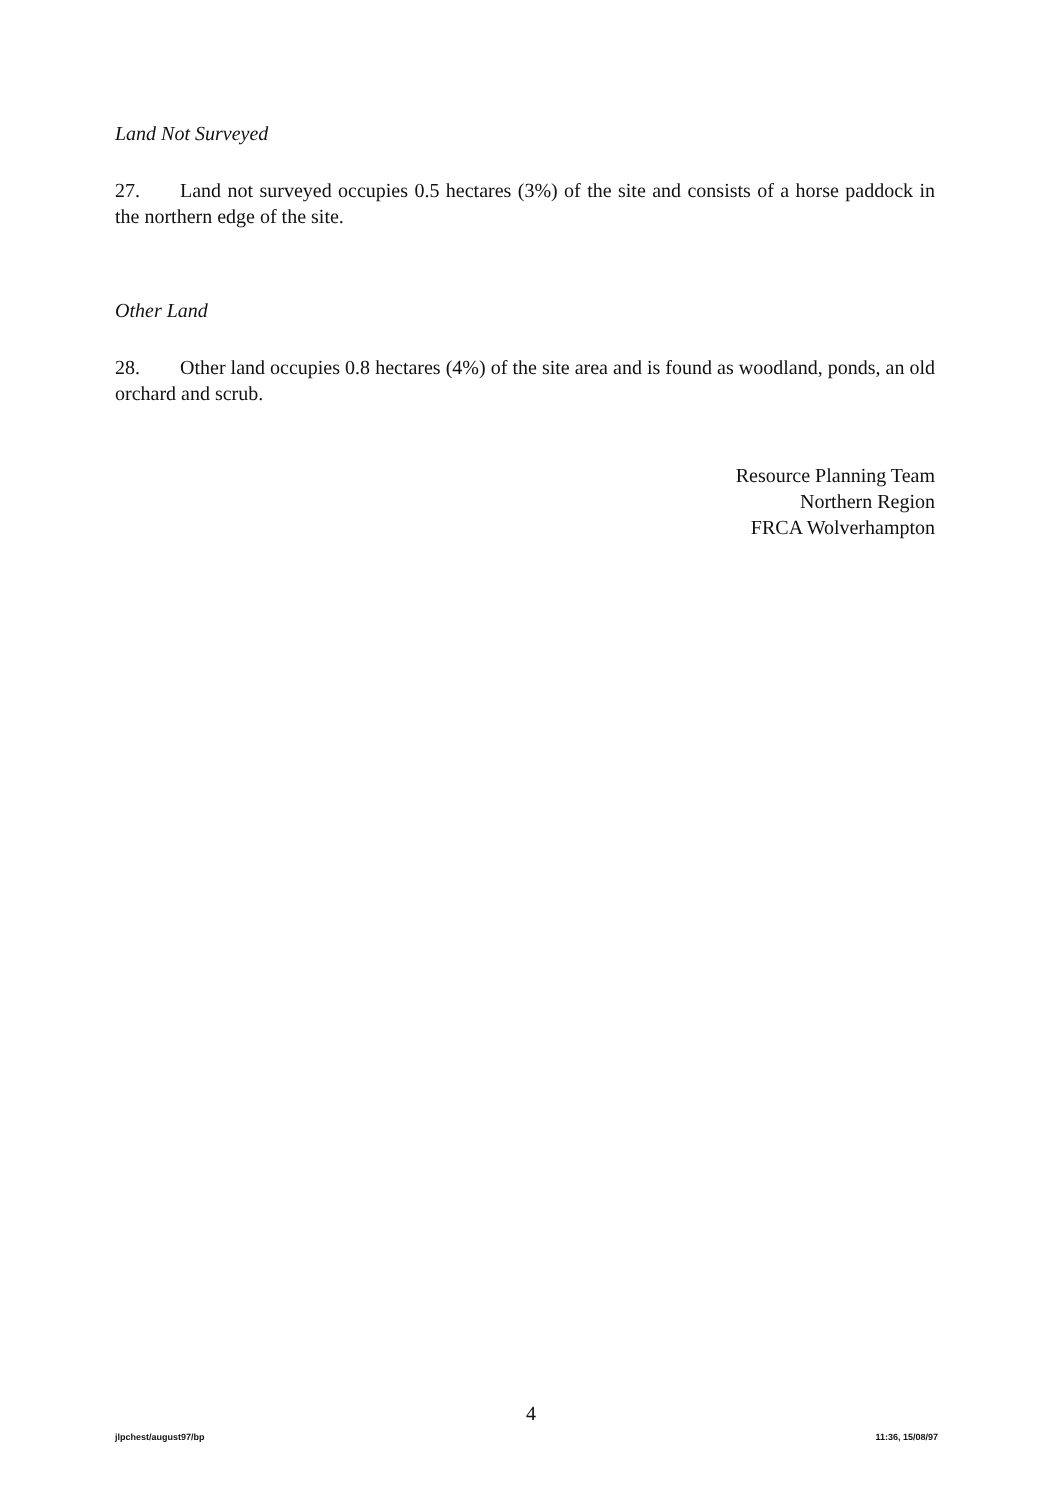Land Not Surveyed
27. Land not surveyed occupies 0.5 hectares (3%) of the site and consists of a horse paddock in the northern edge of the site.
Other Land
28. Other land occupies 0.8 hectares (4%) of the site area and is found as woodland, ponds, an old orchard and scrub.
Resource Planning Team
Northern Region
FRCA Wolverhampton
4
jlpchest/august97/bp 11:36, 15/08/97